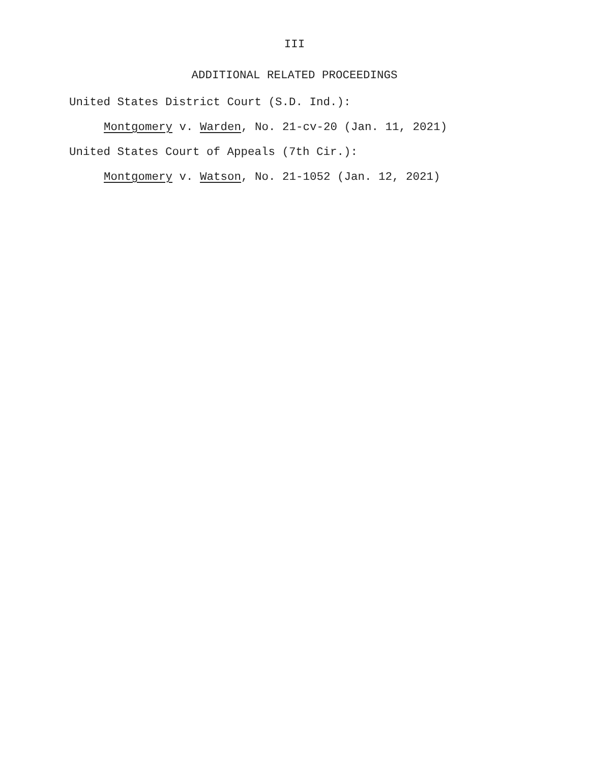III
ADDITIONAL RELATED PROCEEDINGS
United States District Court (S.D. Ind.):
Montgomery v. Warden, No. 21-cv-20 (Jan. 11, 2021)
United States Court of Appeals (7th Cir.):
Montgomery v. Watson, No. 21-1052 (Jan. 12, 2021)